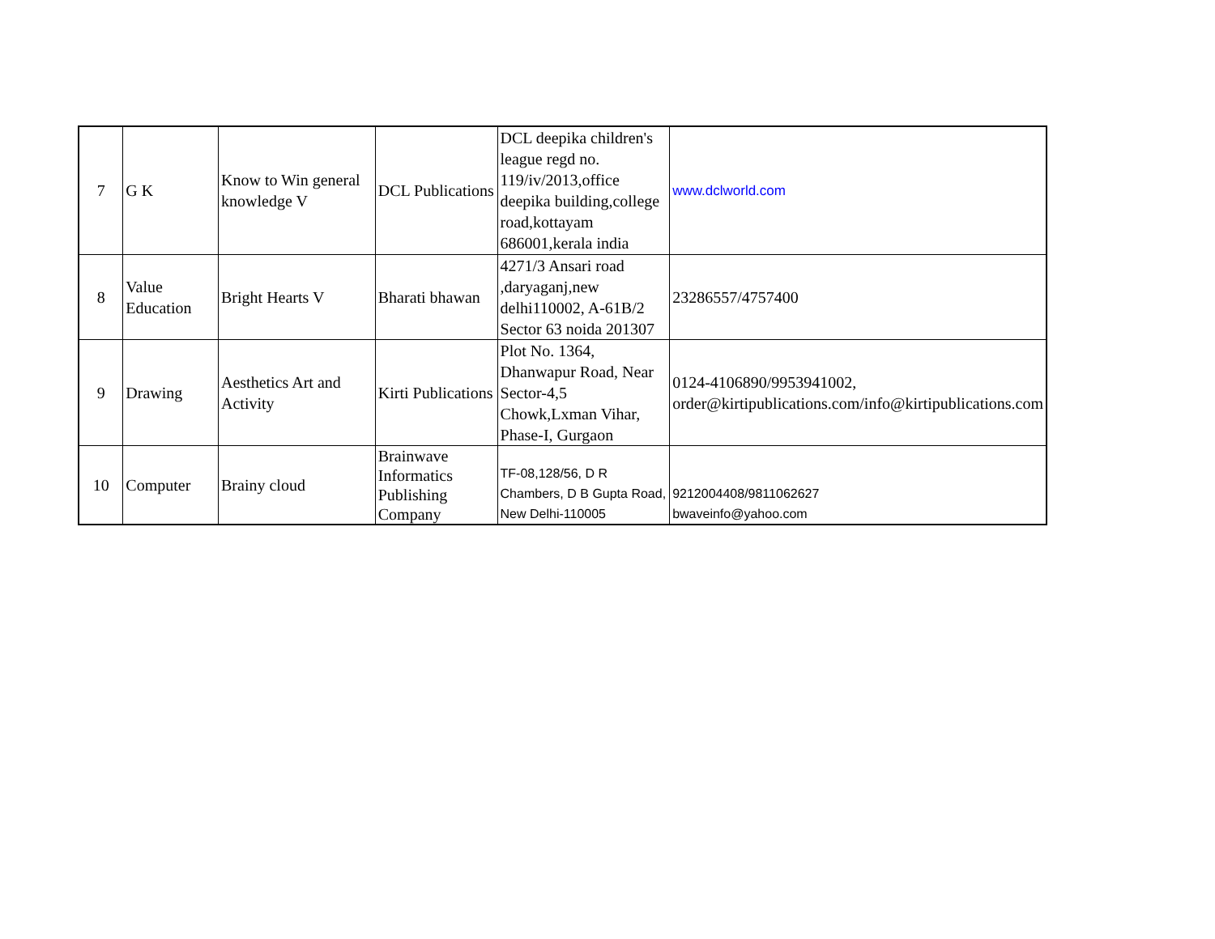| 7 | G K | Know to Win general knowledge V | DCL Publications | DCL deepika children's league regd no. 119/iv/2013,office deepika building,college road,kottayam 686001,kerala india | www.dclworld.com |
| 8 | Value Education | Bright Hearts V | Bharati bhawan | 4271/3 Ansari road ,daryaganj,new delhi110002, A-61B/2 Sector 63 noida 201307 | 23286557/4757400 |
| 9 | Drawing | Aesthetics Art and Activity | Kirti Publications | Plot No. 1364, Dhanwapur Road, Near Sector-4,5 Chowk,Lxman Vihar, Phase-I, Gurgaon | 0124-4106890/9953941002, order@kirtipublications.com/info@kirtipublications.com |
| 10 | Computer | Brainy cloud | Brainwave Informatics Publishing Company | TF-08,128/56, D R Chambers, D B Gupta Road, New Delhi-110005 | 9212004408/9811062627 bwaveinfo@yahoo.com |